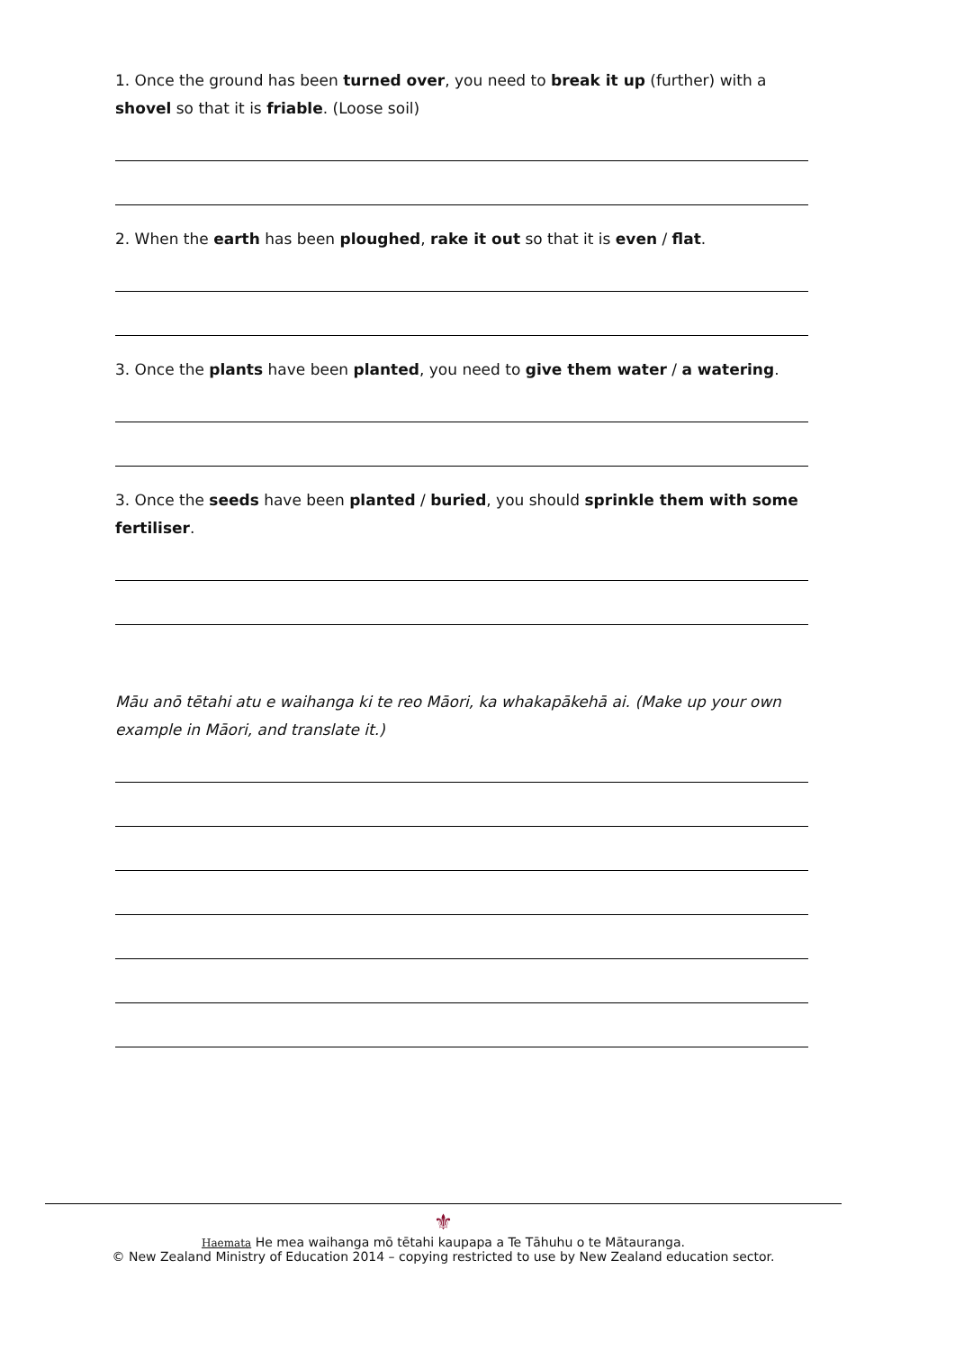1. Once the ground has been turned over, you need to break it up (further) with a shovel so that it is friable. (Loose soil)
2. When the earth has been ploughed, rake it out so that it is even / flat.
3. Once the plants have been planted, you need to give them water / a watering.
3. Once the seeds have been planted / buried, you should sprinkle them with some fertiliser.
Māu anō tētahi atu e waihanga ki te reo Māori, ka whakapākehā ai. (Make up your own example in Māori, and translate it.)
⚜
Haemata He mea waihanga mō tētahi kaupapa a Te Tāhuhu o te Mātauranga.
© New Zealand Ministry of Education 2014 – copying restricted to use by New Zealand education sector.